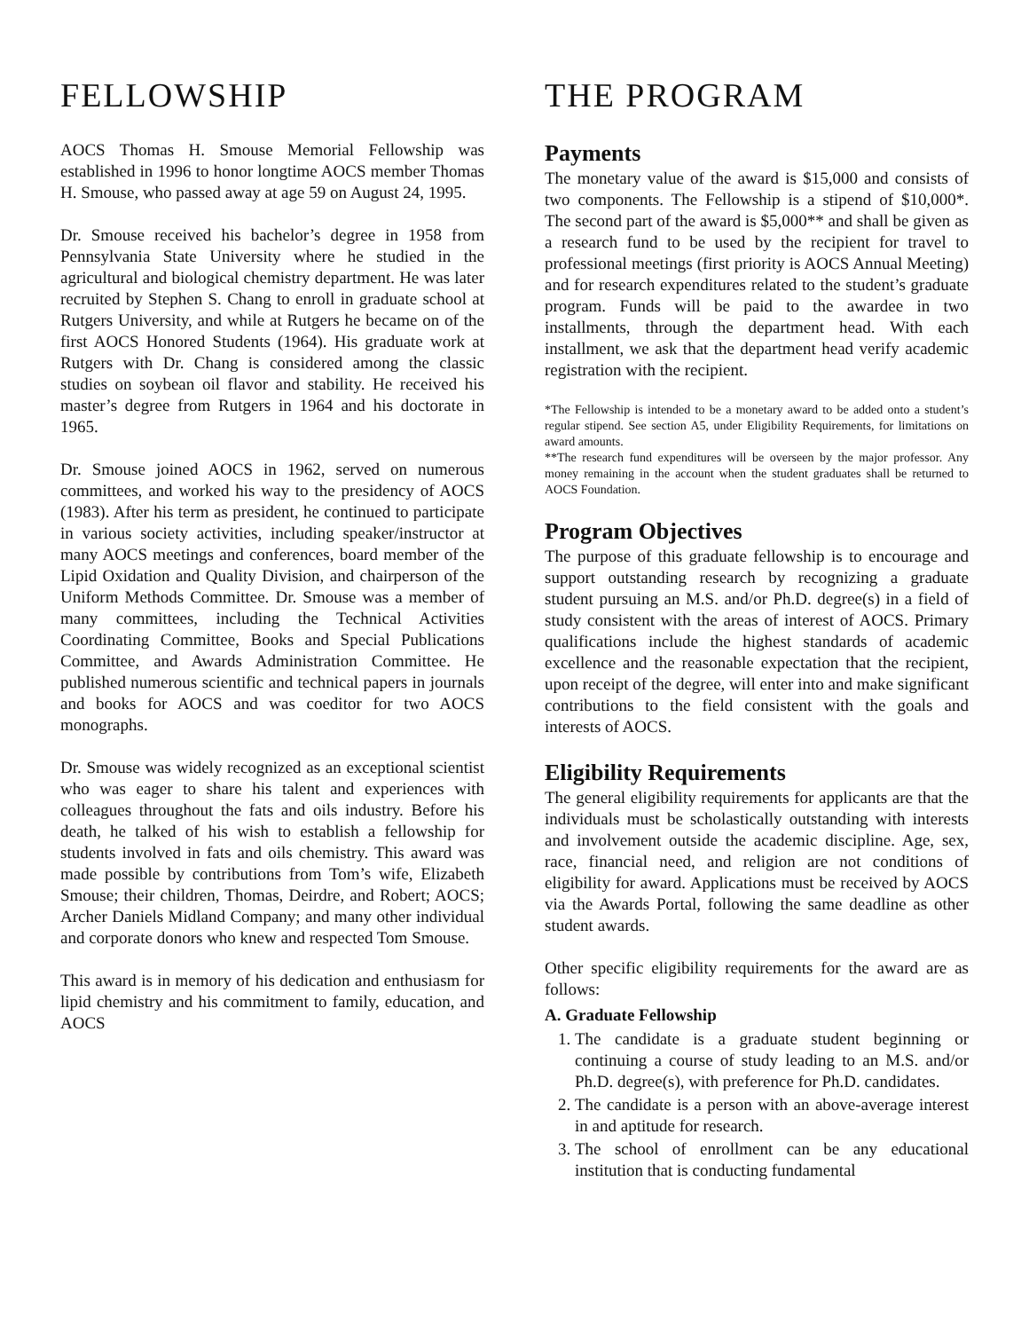FELLOWSHIP
AOCS Thomas H. Smouse Memorial Fellowship was established in 1996 to honor longtime AOCS member Thomas H. Smouse, who passed away at age 59 on August 24, 1995.
Dr. Smouse received his bachelor’s degree in 1958 from Pennsylvania State University where he studied in the agricultural and biological chemistry department. He was later recruited by Stephen S. Chang to enroll in graduate school at Rutgers University, and while at Rutgers he became on of the first AOCS Honored Students (1964). His graduate work at Rutgers with Dr. Chang is considered among the classic studies on soybean oil flavor and stability. He received his master’s degree from Rutgers in 1964 and his doctorate in 1965.
Dr. Smouse joined AOCS in 1962, served on numerous committees, and worked his way to the presidency of AOCS (1983). After his term as president, he continued to participate in various society activities, including speaker/instructor at many AOCS meetings and conferences, board member of the Lipid Oxidation and Quality Division, and chairperson of the Uniform Methods Committee. Dr. Smouse was a member of many committees, including the Technical Activities Coordinating Committee, Books and Special Publications Committee, and Awards Administration Committee. He published numerous scientific and technical papers in journals and books for AOCS and was coeditor for two AOCS monographs.
Dr. Smouse was widely recognized as an exceptional scientist who was eager to share his talent and experiences with colleagues throughout the fats and oils industry. Before his death, he talked of his wish to establish a fellowship for students involved in fats and oils chemistry. This award was made possible by contributions from Tom’s wife, Elizabeth Smouse; their children, Thomas, Deirdre, and Robert; AOCS; Archer Daniels Midland Company; and many other individual and corporate donors who knew and respected Tom Smouse.
This award is in memory of his dedication and enthusiasm for lipid chemistry and his commitment to family, education, and AOCS
THE PROGRAM
Payments
The monetary value of the award is $15,000 and consists of two components. The Fellowship is a stipend of $10,000*. The second part of the award is $5,000** and shall be given as a research fund to be used by the recipient for travel to professional meetings (first priority is AOCS Annual Meeting) and for research expenditures related to the student’s graduate program. Funds will be paid to the awardee in two installments, through the department head. With each installment, we ask that the department head verify academic registration with the recipient.
*The Fellowship is intended to be a monetary award to be added onto a student’s regular stipend. See section A5, under Eligibility Requirements, for limitations on award amounts.
**The research fund expenditures will be overseen by the major professor. Any money remaining in the account when the student graduates shall be returned to AOCS Foundation.
Program Objectives
The purpose of this graduate fellowship is to encourage and support outstanding research by recognizing a graduate student pursuing an M.S. and/or Ph.D. degree(s) in a field of study consistent with the areas of interest of AOCS. Primary qualifications include the highest standards of academic excellence and the reasonable expectation that the recipient, upon receipt of the degree, will enter into and make significant contributions to the field consistent with the goals and interests of AOCS.
Eligibility Requirements
The general eligibility requirements for applicants are that the individuals must be scholastically outstanding with interests and involvement outside the academic discipline. Age, sex, race, financial need, and religion are not conditions of eligibility for award. Applications must be received by AOCS via the Awards Portal, following the same deadline as other student awards.
Other specific eligibility requirements for the award are as follows:
A. Graduate Fellowship
1. The candidate is a graduate student beginning or continuing a course of study leading to an M.S. and/or Ph.D. degree(s), with preference for Ph.D. candidates.
2. The candidate is a person with an above-average interest in and aptitude for research.
3. The school of enrollment can be any educational institution that is conducting fundamental